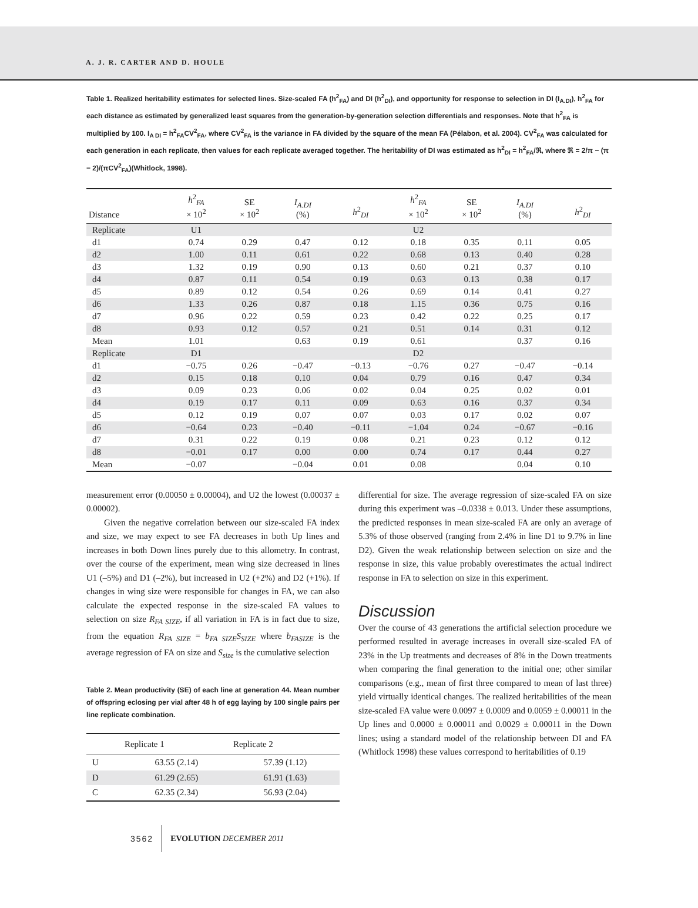A. J. R. CARTER AND D. HOULE
Table 1. Realized heritability estimates for selected lines. Size-scaled FA (h<sup>2</sup><sub>FA</sub>) and DI (h<sup>2</sup><sub>DI</sub>), and opportunity for response to selection in DI (I<sub>A.DI</sub>), h<sup>2</sup><sub>FA</sub> for each distance as estimated by generalized least squares from the generation-by-generation selection differentials and responses. Note that h<sup>2</sup><sub>FA</sub> is multiplied by 100. I<sub>A DI</sub> = h<sup>2</sup><sub>FA</sub>CV<sup>2</sup><sub>FA</sub>, where CV<sup>2</sup><sub>FA</sub> is the variance in FA divided by the square of the mean FA (Pélabon, et al. 2004). CV<sup>2</sup><sub>FA</sub> was calculated for each generation in each replicate, then values for each replicate averaged together. The heritability of DI was estimated as h<sup>2</sup><sub>DI</sub> = h<sup>2</sup><sub>FA</sub>/ℜ, where ℜ = 2/π − (π − 2)/(πCV<sup>2</sup><sub>FA</sub>)(Whitlock, 1998).
| Distance | h<sup>2</sup><sub>FA</sub> × 10<sup>2</sup> | SE × 10<sup>2</sup> | I<sub>A.DI</sub> (%) | h<sup>2</sup><sub>DI</sub> | h<sup>2</sup><sub>FA</sub> × 10<sup>2</sup> | SE × 10<sup>2</sup> | I<sub>A.DI</sub> (%) | h<sup>2</sup><sub>DI</sub> |
| --- | --- | --- | --- | --- | --- | --- | --- | --- |
| Replicate | U1 | | | | U2 | | | |
| d1 | 0.74 | 0.29 | 0.47 | 0.12 | 0.18 | 0.35 | 0.11 | 0.05 |
| d2 | 1.00 | 0.11 | 0.61 | 0.22 | 0.68 | 0.13 | 0.40 | 0.28 |
| d3 | 1.32 | 0.19 | 0.90 | 0.13 | 0.60 | 0.21 | 0.37 | 0.10 |
| d4 | 0.87 | 0.11 | 0.54 | 0.19 | 0.63 | 0.13 | 0.38 | 0.17 |
| d5 | 0.89 | 0.12 | 0.54 | 0.26 | 0.69 | 0.14 | 0.41 | 0.27 |
| d6 | 1.33 | 0.26 | 0.87 | 0.18 | 1.15 | 0.36 | 0.75 | 0.16 |
| d7 | 0.96 | 0.22 | 0.59 | 0.23 | 0.42 | 0.22 | 0.25 | 0.17 |
| d8 | 0.93 | 0.12 | 0.57 | 0.21 | 0.51 | 0.14 | 0.31 | 0.12 |
| Mean | 1.01 | | 0.63 | 0.19 | 0.61 | | 0.37 | 0.16 |
| Replicate | D1 | | | | D2 | | | |
| d1 | −0.75 | 0.26 | −0.47 | −0.13 | −0.76 | 0.27 | −0.47 | −0.14 |
| d2 | 0.15 | 0.18 | 0.10 | 0.04 | 0.79 | 0.16 | 0.47 | 0.34 |
| d3 | 0.09 | 0.23 | 0.06 | 0.02 | 0.04 | 0.25 | 0.02 | 0.01 |
| d4 | 0.19 | 0.17 | 0.11 | 0.09 | 0.63 | 0.16 | 0.37 | 0.34 |
| d5 | 0.12 | 0.19 | 0.07 | 0.07 | 0.03 | 0.17 | 0.02 | 0.07 |
| d6 | −0.64 | 0.23 | −0.40 | −0.11 | −1.04 | 0.24 | −0.67 | −0.16 |
| d7 | 0.31 | 0.22 | 0.19 | 0.08 | 0.21 | 0.23 | 0.12 | 0.12 |
| d8 | −0.01 | 0.17 | 0.00 | 0.00 | 0.74 | 0.17 | 0.44 | 0.27 |
| Mean | −0.07 | | −0.04 | 0.01 | 0.08 | | 0.04 | 0.10 |
measurement error (0.00050 ± 0.00004), and U2 the lowest (0.00037 ± 0.00002).
Given the negative correlation between our size-scaled FA index and size, we may expect to see FA decreases in both Up lines and increases in both Down lines purely due to this allometry. In contrast, over the course of the experiment, mean wing size decreased in lines U1 (–5%) and D1 (–2%), but increased in U2 (+2%) and D2 (+1%). If changes in wing size were responsible for changes in FA, we can also calculate the expected response in the size-scaled FA values to selection on size R<sub>FA SIZE</sub>, if all variation in FA is in fact due to size, from the equation R<sub>FA SIZE</sub> = b<sub>FA SIZE</sub>S<sub>SIZE</sub> where b<sub>FASIZE</sub> is the average regression of FA on size and S<sub>size</sub> is the cumulative selection
Table 2. Mean productivity (SE) of each line at generation 44. Mean number of offspring eclosing per vial after 48 h of egg laying by 100 single pairs per line replicate combination.
| | Replicate 1 | Replicate 2 |
| --- | --- | --- |
| U | 63.55 (2.14) | 57.39 (1.12) |
| D | 61.29 (2.65) | 61.91 (1.63) |
| C | 62.35 (2.34) | 56.93 (2.04) |
differential for size. The average regression of size-scaled FA on size during this experiment was –0.0338 ± 0.013. Under these assumptions, the predicted responses in mean size-scaled FA are only an average of 5.3% of those observed (ranging from 2.4% in line D1 to 9.7% in line D2). Given the weak relationship between selection on size and the response in size, this value probably overestimates the actual indirect response in FA to selection on size in this experiment.
Discussion
Over the course of 43 generations the artificial selection procedure we performed resulted in average increases in overall size-scaled FA of 23% in the Up treatments and decreases of 8% in the Down treatments when comparing the final generation to the initial one; other similar comparisons (e.g., mean of first three compared to mean of last three) yield virtually identical changes. The realized heritabilities of the mean size-scaled FA value were 0.0097 ± 0.0009 and 0.0059 ± 0.00011 in the Up lines and 0.0000 ± 0.00011 and 0.0029 ± 0.00011 in the Down lines; using a standard model of the relationship between DI and FA (Whitlock 1998) these values correspond to heritabilities of 0.19
3562 EVOLUTION DECEMBER 2011